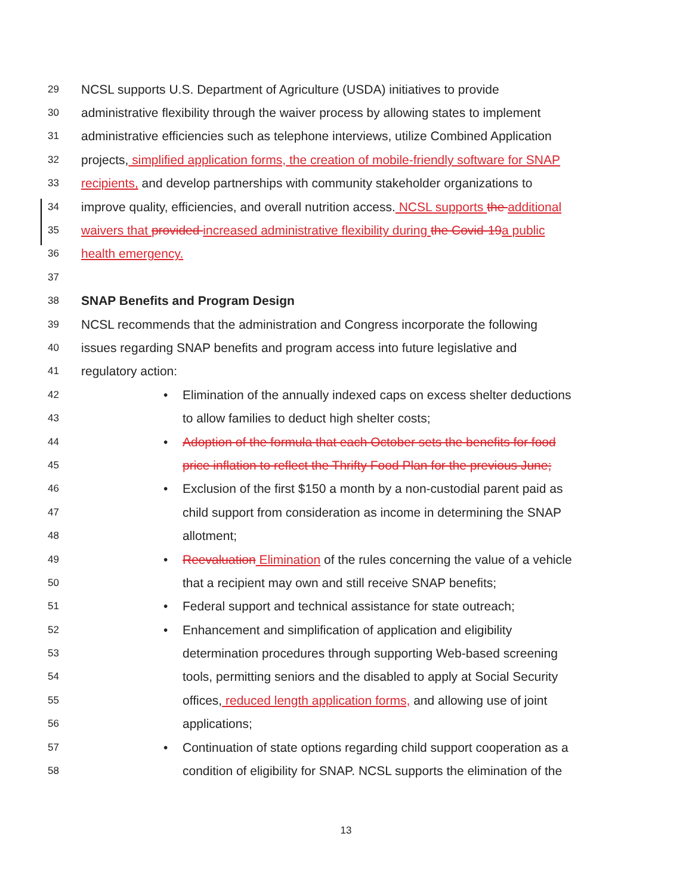29 NCSL supports U.S. Department of Agriculture (USDA) initiatives to provide
30 administrative flexibility through the waiver process by allowing states to implement
31 administrative efficiencies such as telephone interviews, utilize Combined Application
32 projects, simplified application forms, the creation of mobile-friendly software for SNAP
33 recipients, and develop partnerships with community stakeholder organizations to
34 improve quality, efficiencies, and overall nutrition access. NCSL supports the additional
35 waivers that provided increased administrative flexibility during the Covid-19 a public
36 health emergency.
37
38 SNAP Benefits and Program Design
39 NCSL recommends that the administration and Congress incorporate the following
40 issues regarding SNAP benefits and program access into future legislative and
41 regulatory action:
42 • Elimination of the annually indexed caps on excess shelter deductions
43 to allow families to deduct high shelter costs;
44 • Adoption of the formula that each October sets the benefits for food
45 price inflation to reflect the Thrifty Food Plan for the previous June;
46 • Exclusion of the first $150 a month by a non-custodial parent paid as
47 child support from consideration as income in determining the SNAP
48 allotment;
49 • Reevaluation Elimination of the rules concerning the value of a vehicle
50 that a recipient may own and still receive SNAP benefits;
51 • Federal support and technical assistance for state outreach;
52 • Enhancement and simplification of application and eligibility
53 determination procedures through supporting Web-based screening
54 tools, permitting seniors and the disabled to apply at Social Security
55 offices, reduced length application forms, and allowing use of joint
56 applications;
57 • Continuation of state options regarding child support cooperation as a
58 condition of eligibility for SNAP. NCSL supports the elimination of the
13